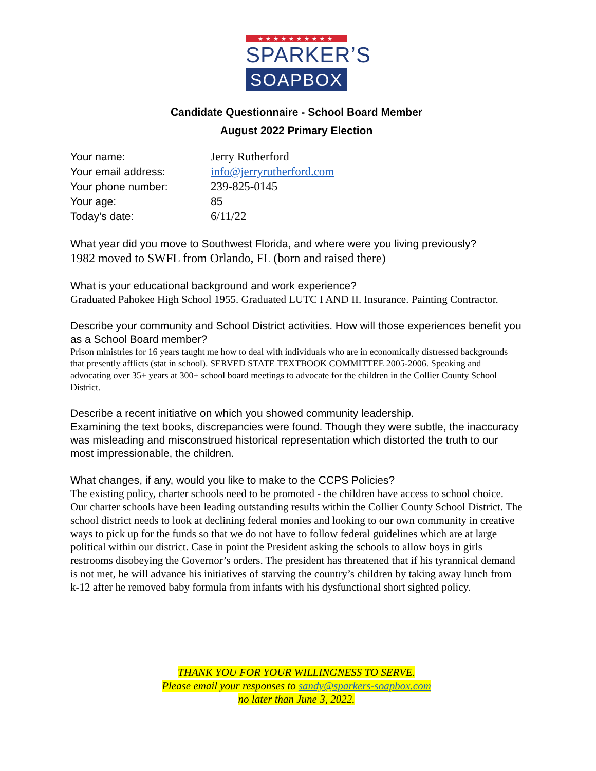★★★★★★★★★★
SPARKER’S
SOAPBOX
Candidate Questionnaire - School Board Member
August 2022 Primary Election
Your name: Jerry Rutherford
Your email address: info@jerryrutherford.com
Your phone number: 239-825-0145
Your age: 85
Today’s date: 6/11/22
What year did you move to Southwest Florida, and where were you living previously?
1982 moved to SWFL from Orlando, FL (born and raised there)
What is your educational background and work experience?
Graduated Pahokee High School 1955. Graduated LUTC I AND II. Insurance. Painting Contractor.
Describe your community and School District activities. How will those experiences benefit you as a School Board member?
Prison ministries for 16 years taught me how to deal with individuals who are in economically distressed backgrounds that presently afflicts (stat in school). SERVED STATE TEXTBOOK COMMITTEE 2005-2006. Speaking and advocating over 35+ years at 300+ school board meetings to advocate for the children in the Collier County School District.
Describe a recent initiative on which you showed community leadership.
Examining the text books, discrepancies were found. Though they were subtle, the inaccuracy was misleading and misconstrued historical representation which distorted the truth to our most impressionable, the children.
What changes, if any, would you like to make to the CCPS Policies?
The existing policy, charter schools need to be promoted - the children have access to school choice. Our charter schools have been leading outstanding results within the Collier County School District. The school district needs to look at declining federal monies and looking to our own community in creative ways to pick up for the funds so that we do not have to follow federal guidelines which are at large political within our district. Case in point the President asking the schools to allow boys in girls restrooms disobeying the Governor’s orders. The president has threatened that if his tyrannical demand is not met, he will advance his initiatives of starving the country’s children by taking away lunch from k-12 after he removed baby formula from infants with his dysfunctional short sighted policy.
THANK YOU FOR YOUR WILLINGNESS TO SERVE.
Please email your responses to sandy@sparkers-soapbox.com
no later than June 3, 2022.